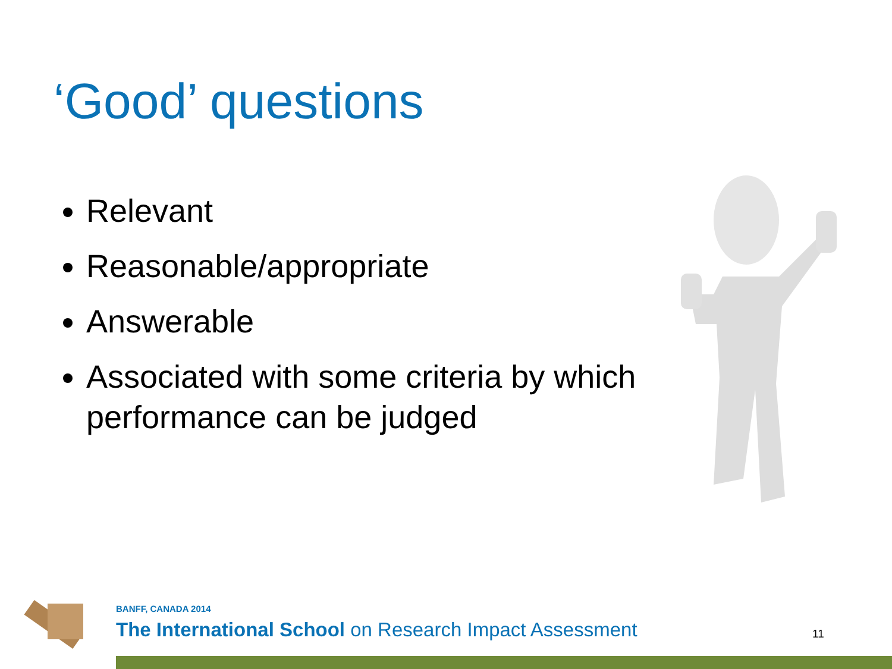‘Good’ questions
Relevant
Reasonable/appropriate
Answerable
Associated with some criteria by which performance can be judged
BANFF, CANADA 2014
The International School on Research Impact Assessment
11